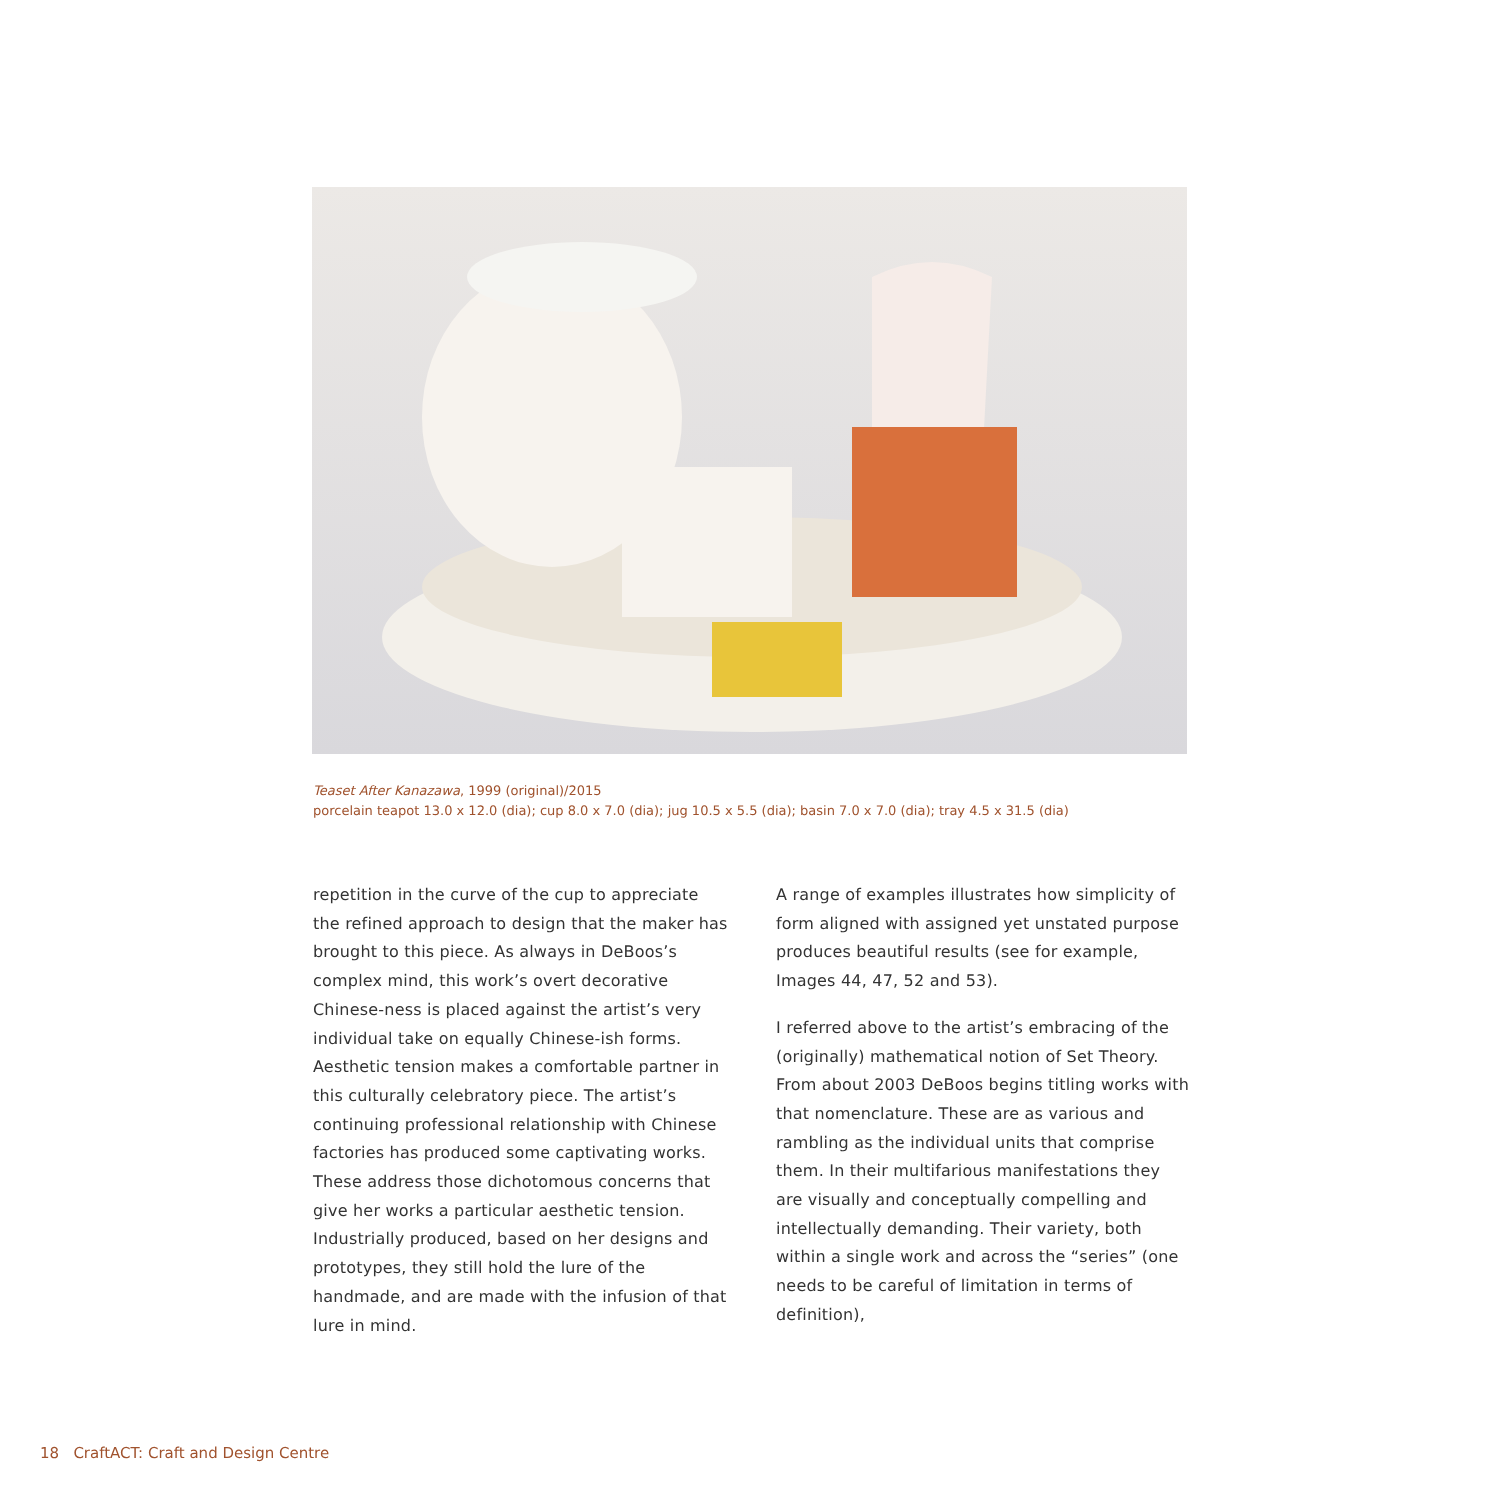Teaset After Kanazawa, 1999 (original)/2015
porcelain teapot 13.0 x 12.0 (dia); cup 8.0 x 7.0 (dia); jug 10.5 x 5.5 (dia); basin 7.0 x 7.0 (dia); tray 4.5 x 31.5 (dia)
repetition in the curve of the cup to appreciate the refined approach to design that the maker has brought to this piece. As always in DeBoos’s complex mind, this work’s overt decorative Chinese-ness is placed against the artist’s very individual take on equally Chinese-ish forms. Aesthetic tension makes a comfortable partner in this culturally celebratory piece. The artist’s continuing professional relationship with Chinese factories has produced some captivating works. These address those dichotomous concerns that give her works a particular aesthetic tension. Industrially produced, based on her designs and prototypes, they still hold the lure of the handmade, and are made with the infusion of that lure in mind.
A range of examples illustrates how simplicity of form aligned with assigned yet unstated purpose produces beautiful results (see for example, Images 44, 47, 52 and 53).
I referred above to the artist’s embracing of the (originally) mathematical notion of Set Theory. From about 2003 DeBoos begins titling works with that nomenclature. These are as various and rambling as the individual units that comprise them. In their multifarious manifestations they are visually and conceptually compelling and intellectually demanding. Their variety, both within a single work and across the “series” (one needs to be careful of limitation in terms of definition),
18 CraftACT: Craft and Design Centre